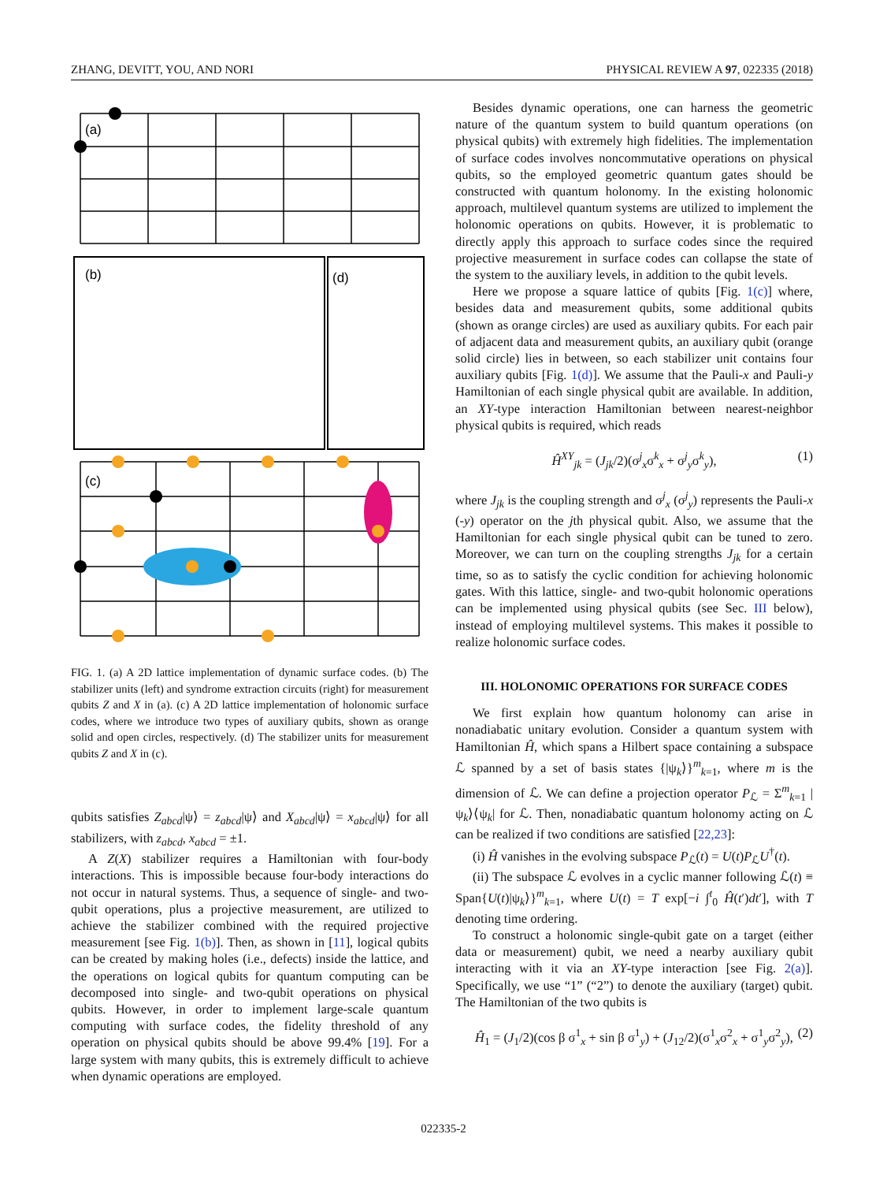ZHANG, DEVITT, YOU, AND NORI PHYSICAL REVIEW A 97, 022335 (2018)
(a)
(b)
(d)
(c)
FIG. 1. (a) A 2D lattice implementation of dynamic surface codes. (b) The stabilizer units (left) and syndrome extraction circuits (right) for measurement qubits Z and X in (a). (c) A 2D lattice implementation of holonomic surface codes, where we introduce two types of auxiliary qubits, shown as orange solid and open circles, respectively. (d) The stabilizer units for measurement qubits Z and X in (c).
qubits satisfies Z<sub>abcd</sub>|ψ⟩ = z<sub>abcd</sub>|ψ⟩ and X<sub>abcd</sub>|ψ⟩ = x<sub>abcd</sub>|ψ⟩ for all stabilizers, with z<sub>abcd</sub>, x<sub>abcd</sub> = ±1.
A Z(X) stabilizer requires a Hamiltonian with four-body interactions. This is impossible because four-body interactions do not occur in natural systems. Thus, a sequence of single- and two-qubit operations, plus a projective measurement, are utilized to achieve the stabilizer combined with the required projective measurement [see Fig. 1(b)]. Then, as shown in [11], logical qubits can be created by making holes (i.e., defects) inside the lattice, and the operations on logical qubits for quantum computing can be decomposed into single- and two-qubit operations on physical qubits. However, in order to implement large-scale quantum computing with surface codes, the fidelity threshold of any operation on physical qubits should be above 99.4% [19]. For a large system with many qubits, this is extremely difficult to achieve when dynamic operations are employed.
Besides dynamic operations, one can harness the geometric nature of the quantum system to build quantum operations (on physical qubits) with extremely high fidelities. The implementation of surface codes involves noncommutative operations on physical qubits, so the employed geometric quantum gates should be constructed with quantum holonomy. In the existing holonomic approach, multilevel quantum systems are utilized to implement the holonomic operations on qubits. However, it is problematic to directly apply this approach to surface codes since the required projective measurement in surface codes can collapse the state of the system to the auxiliary levels, in addition to the qubit levels.
Here we propose a square lattice of qubits [Fig. 1(c)] where, besides data and measurement qubits, some additional qubits (shown as orange circles) are used as auxiliary qubits. For each pair of adjacent data and measurement qubits, an auxiliary qubit (orange solid circle) lies in between, so each stabilizer unit contains four auxiliary qubits [Fig. 1(d)]. We assume that the Pauli-x and Pauli-y Hamiltonian of each single physical qubit are available. In addition, an XY-type interaction Hamiltonian between nearest-neighbor physical qubits is required, which reads
Ĥ<sup>XY</sup><sub>jk</sub> = (J<sub>jk</sub>/2)(σ<sup>j</sup><sub>x</sub>σ<sup>k</sup><sub>x</sub> + σ<sup>j</sup><sub>y</sub>σ<sup>k</sup><sub>y</sub>), (1)
where J<sub>jk</sub> is the coupling strength and σ<sup>j</sup><sub>x</sub> (σ<sup>j</sup><sub>y</sub>) represents the Pauli-x (-y) operator on the jth physical qubit. Also, we assume that the Hamiltonian for each single physical qubit can be tuned to zero. Moreover, we can turn on the coupling strengths J<sub>jk</sub> for a certain time, so as to satisfy the cyclic condition for achieving holonomic gates. With this lattice, single- and two-qubit holonomic operations can be implemented using physical qubits (see Sec. III below), instead of employing multilevel systems. This makes it possible to realize holonomic surface codes.
III. HOLONOMIC OPERATIONS FOR SURFACE CODES
We first explain how quantum holonomy can arise in nonadiabatic unitary evolution. Consider a quantum system with Hamiltonian Ĥ, which spans a Hilbert space containing a subspace ℒ spanned by a set of basis states {|ψ<sub>k</sub>⟩}<sup>m</sup><sub>k=1</sub>, where m is the dimension of ℒ. We can define a projection operator P<sub>ℒ</sub> = Σ<sup>m</sup><sub>k=1</sub> |ψ<sub>k</sub>⟩⟨ψ<sub>k</sub>| for ℒ. Then, nonadiabatic quantum holonomy acting on ℒ can be realized if two conditions are satisfied [22,23]:
(i) Ĥ vanishes in the evolving subspace P<sub>ℒ</sub>(t) = U(t)P<sub>ℒ</sub>U<sup>†</sup>(t).
(ii) The subspace ℒ evolves in a cyclic manner following ℒ(t) ≡ Span{U(t)|ψ<sub>k</sub>⟩}<sup>m</sup><sub>k=1</sub>, where U(t) = T exp[−i ∫<sup>t</sup><sub>0</sub> Ĥ(t′)dt′], with T denoting time ordering.
To construct a holonomic single-qubit gate on a target (either data or measurement) qubit, we need a nearby auxiliary qubit interacting with it via an XY-type interaction [see Fig. 2(a)]. Specifically, we use “1” (“2”) to denote the auxiliary (target) qubit. The Hamiltonian of the two qubits is
Ĥ<sub>1</sub> = (J<sub>1</sub>/2)(cos β σ<sup>1</sup><sub>x</sub> + sin β σ<sup>1</sup><sub>y</sub>) + (J<sub>12</sub>/2)(σ<sup>1</sup><sub>x</sub>σ<sup>2</sup><sub>x</sub> + σ<sup>1</sup><sub>y</sub>σ<sup>2</sup><sub>y</sub>), (2)
022335-2